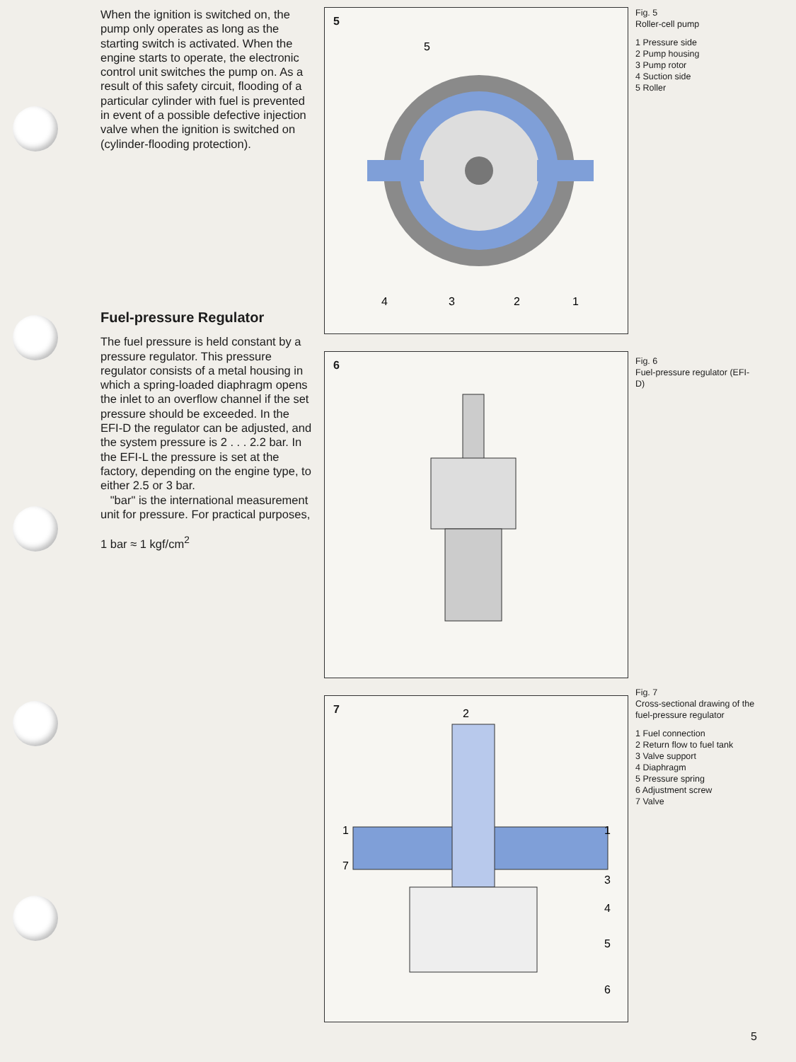When the ignition is switched on, the pump only operates as long as the starting switch is activated. When the engine starts to operate, the electronic control unit switches the pump on. As a result of this safety circuit, flooding of a particular cylinder with fuel is prevented in event of a possible defective injection valve when the ignition is switched on (cylinder-flooding protection).
Fuel-pressure Regulator
The fuel pressure is held constant by a pressure regulator. This pressure regulator consists of a metal housing in which a spring-loaded diaphragm opens the inlet to an overflow channel if the set pressure should be exceeded. In the EFI-D the regulator can be adjusted, and the system pressure is 2 . . . 2.2 bar. In the EFI-L the pressure is set at the factory, depending on the engine type, to either 2.5 or 3 bar.
"bar" is the international measurement unit for pressure. For practical purposes,
1 bar ≈ 1 kgf/cm<sup>2</sup>
5
5
4
3
2
1
6
7
1
1
7
3
4
5
6
2
Fig. 5
Roller-cell pump
1 Pressure side
2 Pump housing
3 Pump rotor
4 Suction side
5 Roller
Fig. 6
Fuel-pressure regulator (EFI-D)
Fig. 7
Cross-sectional drawing of the fuel-pressure regulator
1 Fuel connection
2 Return flow to fuel tank
3 Valve support
4 Diaphragm
5 Pressure spring
6 Adjustment screw
7 Valve
5